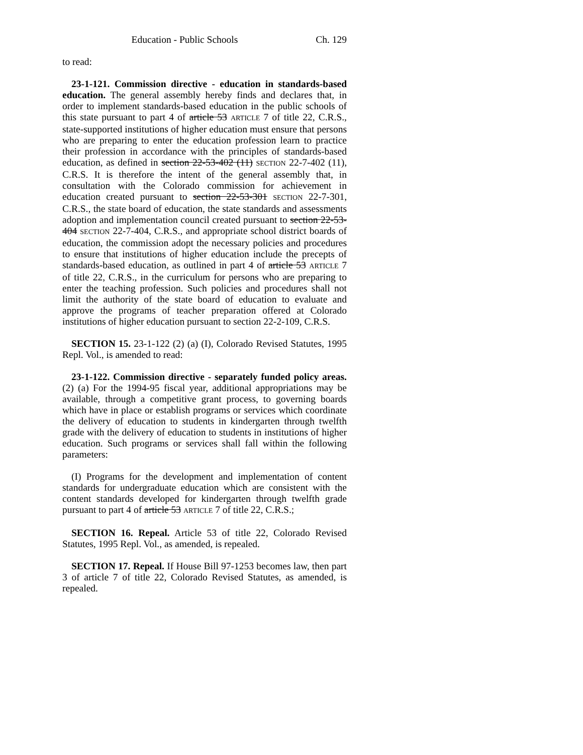Education - Public Schools Ch. 129
to read:
23-1-121. Commission directive - education in standards-based education. The general assembly hereby finds and declares that, in order to implement standards-based education in the public schools of this state pursuant to part 4 of article 53 ARTICLE 7 of title 22, C.R.S., state-supported institutions of higher education must ensure that persons who are preparing to enter the education profession learn to practice their profession in accordance with the principles of standards-based education, as defined in section 22-53-402 (11) SECTION 22-7-402 (11), C.R.S. It is therefore the intent of the general assembly that, in consultation with the Colorado commission for achievement in education created pursuant to section 22-53-301 SECTION 22-7-301, C.R.S., the state board of education, the state standards and assessments adoption and implementation council created pursuant to section 22-53-404 SECTION 22-7-404, C.R.S., and appropriate school district boards of education, the commission adopt the necessary policies and procedures to ensure that institutions of higher education include the precepts of standards-based education, as outlined in part 4 of article 53 ARTICLE 7 of title 22, C.R.S., in the curriculum for persons who are preparing to enter the teaching profession. Such policies and procedures shall not limit the authority of the state board of education to evaluate and approve the programs of teacher preparation offered at Colorado institutions of higher education pursuant to section 22-2-109, C.R.S.
SECTION 15. 23-1-122 (2) (a) (I), Colorado Revised Statutes, 1995 Repl. Vol., is amended to read:
23-1-122. Commission directive - separately funded policy areas. (2) (a) For the 1994-95 fiscal year, additional appropriations may be available, through a competitive grant process, to governing boards which have in place or establish programs or services which coordinate the delivery of education to students in kindergarten through twelfth grade with the delivery of education to students in institutions of higher education. Such programs or services shall fall within the following parameters:
(I) Programs for the development and implementation of content standards for undergraduate education which are consistent with the content standards developed for kindergarten through twelfth grade pursuant to part 4 of article 53 ARTICLE 7 of title 22, C.R.S.;
SECTION 16. Repeal. Article 53 of title 22, Colorado Revised Statutes, 1995 Repl. Vol., as amended, is repealed.
SECTION 17. Repeal. If House Bill 97-1253 becomes law, then part 3 of article 7 of title 22, Colorado Revised Statutes, as amended, is repealed.